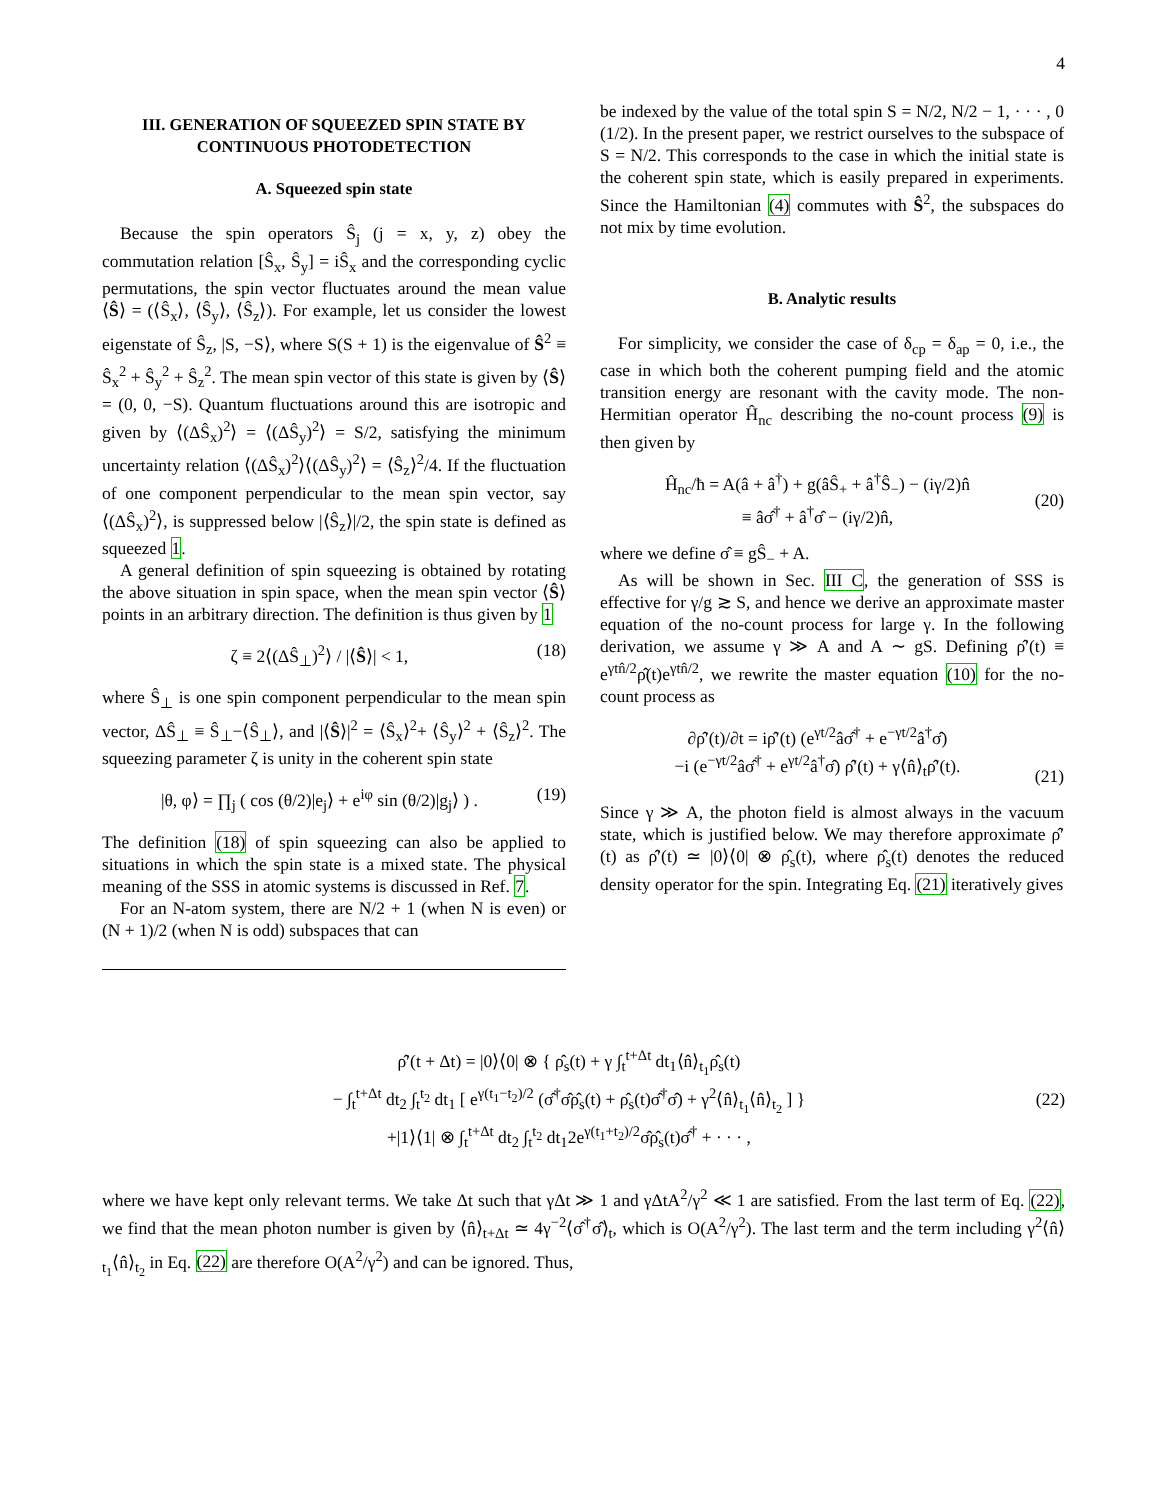4
III. GENERATION OF SQUEEZED SPIN STATE BY CONTINUOUS PHOTODETECTION
A. Squeezed spin state
Because the spin operators Ŝ<sub>j</sub> (j = x, y, z) obey the commutation relation [Ŝ<sub>x</sub>, Ŝ<sub>y</sub>] = iŜ<sub>x</sub> and the corresponding cyclic permutations, the spin vector fluctuates around the mean value ⟨Ŝ⟩ = (⟨Ŝ<sub>x</sub>⟩, ⟨Ŝ<sub>y</sub>⟩, ⟨Ŝ<sub>z</sub>⟩). For example, let us consider the lowest eigenstate of Ŝ<sub>z</sub>, |S, −S⟩, where S(S + 1) is the eigenvalue of Ŝ<sup>2</sup> ≡ Ŝ<sub>x</sub><sup>2</sup> + Ŝ<sub>y</sub><sup>2</sup> + Ŝ<sub>z</sub><sup>2</sup>. The mean spin vector of this state is given by ⟨Ŝ⟩ = (0, 0, −S). Quantum fluctuations around this are isotropic and given by ⟨(ΔŜ<sub>x</sub>)<sup>2</sup>⟩ = ⟨(ΔŜ<sub>y</sub>)<sup>2</sup>⟩ = S/2, satisfying the minimum uncertainty relation ⟨(ΔŜ<sub>x</sub>)<sup>2</sup>⟩⟨(ΔŜ<sub>y</sub>)<sup>2</sup>⟩ = ⟨Ŝ<sub>z</sub>⟩<sup>2</sup>/4. If the fluctuation of one component perpendicular to the mean spin vector, say ⟨(ΔŜ<sub>x</sub>)<sup>2</sup>⟩, is suppressed below |⟨Ŝ<sub>z</sub>⟩|/2, the spin state is defined as squeezed 1.
A general definition of spin squeezing is obtained by rotating the above situation in spin space, when the mean spin vector ⟨Ŝ⟩ points in an arbitrary direction. The definition is thus given by 1
ζ ≡ 2⟨(ΔŜ<sub>⊥</sub>)<sup>2</sup>⟩ / |⟨Ŝ⟩| < 1, (18)
where Ŝ<sub>⊥</sub> is one spin component perpendicular to the mean spin vector, ΔŜ<sub>⊥</sub> ≡ Ŝ<sub>⊥</sub>−⟨Ŝ<sub>⊥</sub>⟩, and |⟨Ŝ⟩|<sup>2</sup> = ⟨Ŝ<sub>x</sub>⟩<sup>2</sup>+ ⟨Ŝ<sub>y</sub>⟩<sup>2</sup> + ⟨Ŝ<sub>z</sub>⟩<sup>2</sup>. The squeezing parameter ζ is unity in the coherent spin state
|θ, φ⟩ = ∏<sub>j</sub> ( cos (θ/2)|e<sub>j</sub>⟩ + e<sup>iφ</sup> sin (θ/2)|g<sub>j</sub>⟩ ) . (19)
The definition (18) of spin squeezing can also be applied to situations in which the spin state is a mixed state. The physical meaning of the SSS in atomic systems is discussed in Ref. 7.
For an N-atom system, there are N/2 + 1 (when N is even) or (N + 1)/2 (when N is odd) subspaces that can
be indexed by the value of the total spin S = N/2, N/2 − 1, · · · , 0 (1/2). In the present paper, we restrict ourselves to the subspace of S = N/2. This corresponds to the case in which the initial state is the coherent spin state, which is easily prepared in experiments. Since the Hamiltonian (4) commutes with Ŝ<sup>2</sup>, the subspaces do not mix by time evolution.
B. Analytic results
For simplicity, we consider the case of δ<sub>cp</sub> = δ<sub>ap</sub> = 0, i.e., the case in which both the coherent pumping field and the atomic transition energy are resonant with the cavity mode. The non-Hermitian operator Ĥ<sub>nc</sub> describing the no-count process (9) is then given by
Ĥ<sub>nc</sub>/ħ = A(â + â<sup>†</sup>) + g(âŜ<sub>+</sub> + â<sup>†</sup>Ŝ<sub>−</sub>) − (iγ/2)n̂
≡ âσ̂<sup>†</sup> + â<sup>†</sup>σ̂ − (iγ/2)n̂,
(20)
where we define σ̂ ≡ gŜ<sub>−</sub> + A.
As will be shown in Sec. III C, the generation of SSS is effective for γ/g ≳ S, and hence we derive an approximate master equation of the no-count process for large γ. In the following derivation, we assume γ ≫ A and A ∼ gS. Defining ρ̂′(t) ≡ e<sup>γtn̂/2</sup>ρ̂(t)e<sup>γtn̂/2</sup>, we rewrite the master equation (10) for the no-count process as
∂ρ̂′(t)/∂t = iρ̂′(t) (e<sup>γt/2</sup>âσ̂<sup>†</sup> + e<sup>−γt/2</sup>â<sup>†</sup>σ̂)
−i (e<sup>−γt/2</sup>âσ̂<sup>†</sup> + e<sup>γt/2</sup>â<sup>†</sup>σ̂) ρ̂′(t) + γ⟨n̂⟩<sub>t</sub>ρ̂′(t).
(21)
Since γ ≫ A, the photon field is almost always in the vacuum state, which is justified below. We may therefore approximate ρ̂′(t) as ρ̂′(t) ≃ |0⟩⟨0| ⊗ ρ̂<sub>s</sub>(t), where ρ̂<sub>s</sub>(t) denotes the reduced density operator for the spin. Integrating Eq. (21) iteratively gives
ρ̂′(t + Δt) = |0⟩⟨0| ⊗ { ρ̂<sub>s</sub>(t) + γ ∫<sub>t</sub><sup>t+Δt</sup> dt<sub>1</sub>⟨n̂⟩<sub>t<sub>1</sub></sub>ρ̂<sub>s</sub>(t)
− ∫<sub>t</sub><sup>t+Δt</sup> dt<sub>2</sub> ∫<sub>t</sub><sup>t<sub>2</sub></sup> dt<sub>1</sub> [ e<sup>γ(t<sub>1</sub>−t<sub>2</sub>)/2</sup> (σ̂<sup>†</sup>σ̂ρ̂<sub>s</sub>(t) + ρ̂<sub>s</sub>(t)σ̂<sup>†</sup>σ̂) + γ<sup>2</sup>⟨n̂⟩<sub>t<sub>1</sub></sub>⟨n̂⟩<sub>t<sub>2</sub></sub> ] }
+|1⟩⟨1| ⊗ ∫<sub>t</sub><sup>t+Δt</sup> dt<sub>2</sub> ∫<sub>t</sub><sup>t<sub>2</sub></sup> dt<sub>1</sub>2e<sup>γ(t<sub>1</sub>+t<sub>2</sub>)/2</sup>σ̂ρ̂<sub>s</sub>(t)σ̂<sup>†</sup> + · · · ,
(22)
where we have kept only relevant terms. We take Δt such that γΔt ≫ 1 and γΔtA<sup>2</sup>/γ<sup>2</sup> ≪ 1 are satisfied. From the last term of Eq. (22), we find that the mean photon number is given by ⟨n̂⟩<sub>t+Δt</sub> ≃ 4γ<sup>−2</sup>⟨σ̂<sup>†</sup>σ̂⟩<sub>t</sub>, which is O(A<sup>2</sup>/γ<sup>2</sup>). The last term and the term including γ<sup>2</sup>⟨n̂⟩<sub>t<sub>1</sub></sub>⟨n̂⟩<sub>t<sub>2</sub></sub> in Eq. (22) are therefore O(A<sup>2</sup>/γ<sup>2</sup>) and can be ignored. Thus,